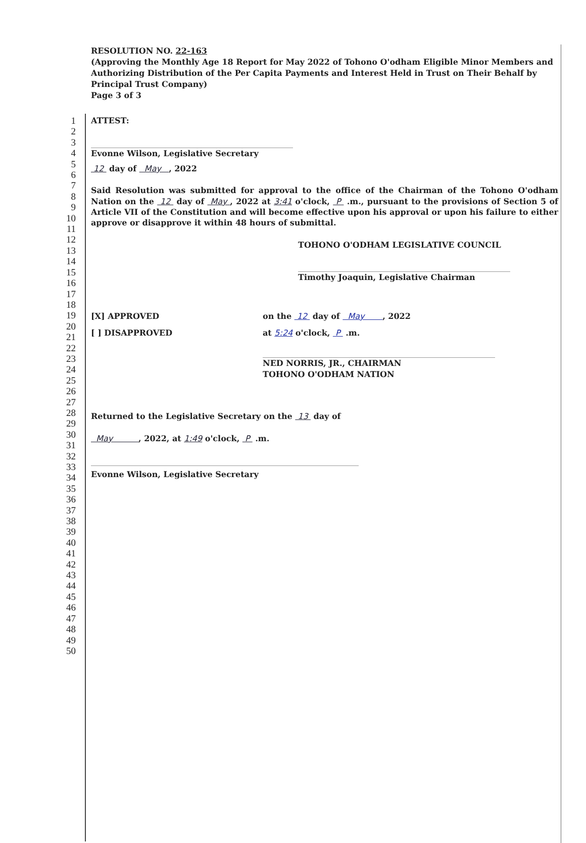RESOLUTION NO. 22-163
(Approving the Monthly Age 18 Report for May 2022 of Tohono O'odham Eligible Minor Members and Authorizing Distribution of the Per Capita Payments and Interest Held in Trust on Their Behalf by Principal Trust Company)
Page 3 of 3
1
2
3
4
5
6
7
8
9
10
11
12
13
14
15
16
17
18
19
20
21
22
23
24
25
26
27
28
29
30
31
32
33
34
35
36
37
38
39
40
41
42
43
44
45
46
47
48
49
50
ATTEST:
Evonne Wilson, Legislative Secretary
12 day of May , 2022
Said Resolution was submitted for approval to the office of the Chairman of the Tohono O'odham Nation on the 12 day of May , 2022 at 3:41 o'clock, P .m., pursuant to the provisions of Section 5 of Article VII of the Constitution and will become effective upon his approval or upon his failure to either approve or disapprove it within 48 hours of submittal.
TOHONO O'ODHAM LEGISLATIVE COUNCIL
Timothy Joaquin, Legislative Chairman
[X] APPROVED
[ ] DISAPPROVED
on the 12 day of May , 2022
at 5:24 o'clock, P .m.
NED NORRIS, JR., CHAIRMAN
TOHONO O'ODHAM NATION
Returned to the Legislative Secretary on the 13 day of
May , 2022, at 1:49 o'clock, P .m.
Evonne Wilson, Legislative Secretary